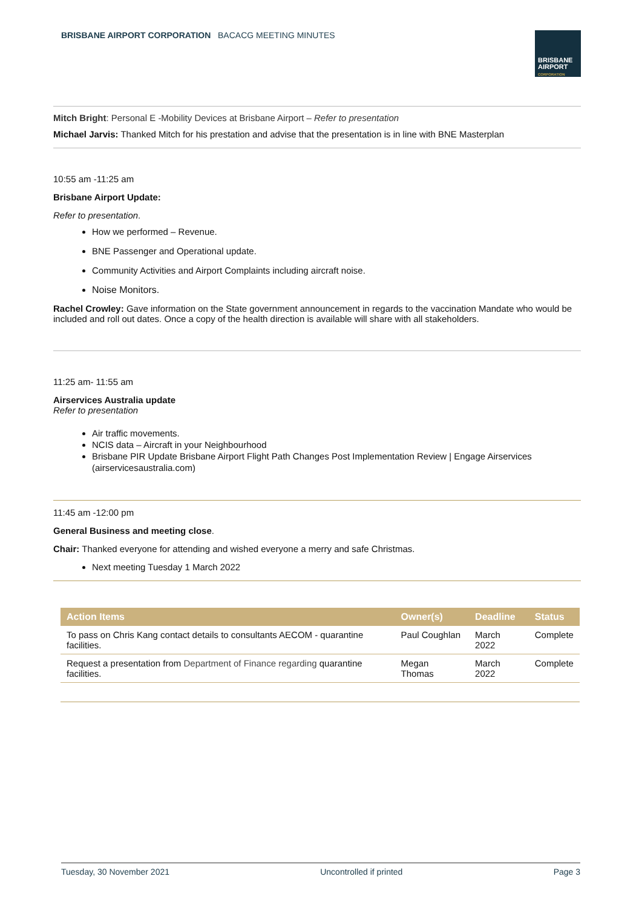BRISBANE AIRPORT CORPORATION BACACG MEETING MINUTES
BRISBANE
AIRPORT
CORPORATION
Mitch Bright: Personal E -Mobility Devices at Brisbane Airport – Refer to presentation
Michael Jarvis: Thanked Mitch for his prestation and advise that the presentation is in line with BNE Masterplan
10:55 am -11:25 am
Brisbane Airport Update:
Refer to presentation.
How we performed – Revenue.
BNE Passenger and Operational update.
Community Activities and Airport Complaints including aircraft noise.
Noise Monitors.
Rachel Crowley: Gave information on the State government announcement in regards to the vaccination Mandate who would be included and roll out dates. Once a copy of the health direction is available will share with all stakeholders.
11:25 am- 11:55 am
Airservices Australia update
Refer to presentation
Air traffic movements.
NCIS data – Aircraft in your Neighbourhood
Brisbane PIR Update Brisbane Airport Flight Path Changes Post Implementation Review | Engage Airservices (airservicesaustralia.com)
11:45 am -12:00 pm
General Business and meeting close.
Chair: Thanked everyone for attending and wished everyone a merry and safe Christmas.
Next meeting Tuesday 1 March 2022
| Action Items | Owner(s) | Deadline | Status |
| --- | --- | --- | --- |
| To pass on Chris Kang contact details to consultants AECOM - quarantine facilities. | Paul Coughlan | March 2022 | Complete |
| Request a presentation from Department of Finance regarding quarantine facilities. | Megan Thomas | March 2022 | Complete |
Tuesday, 30 November 2021 Uncontrolled if printed Page 3